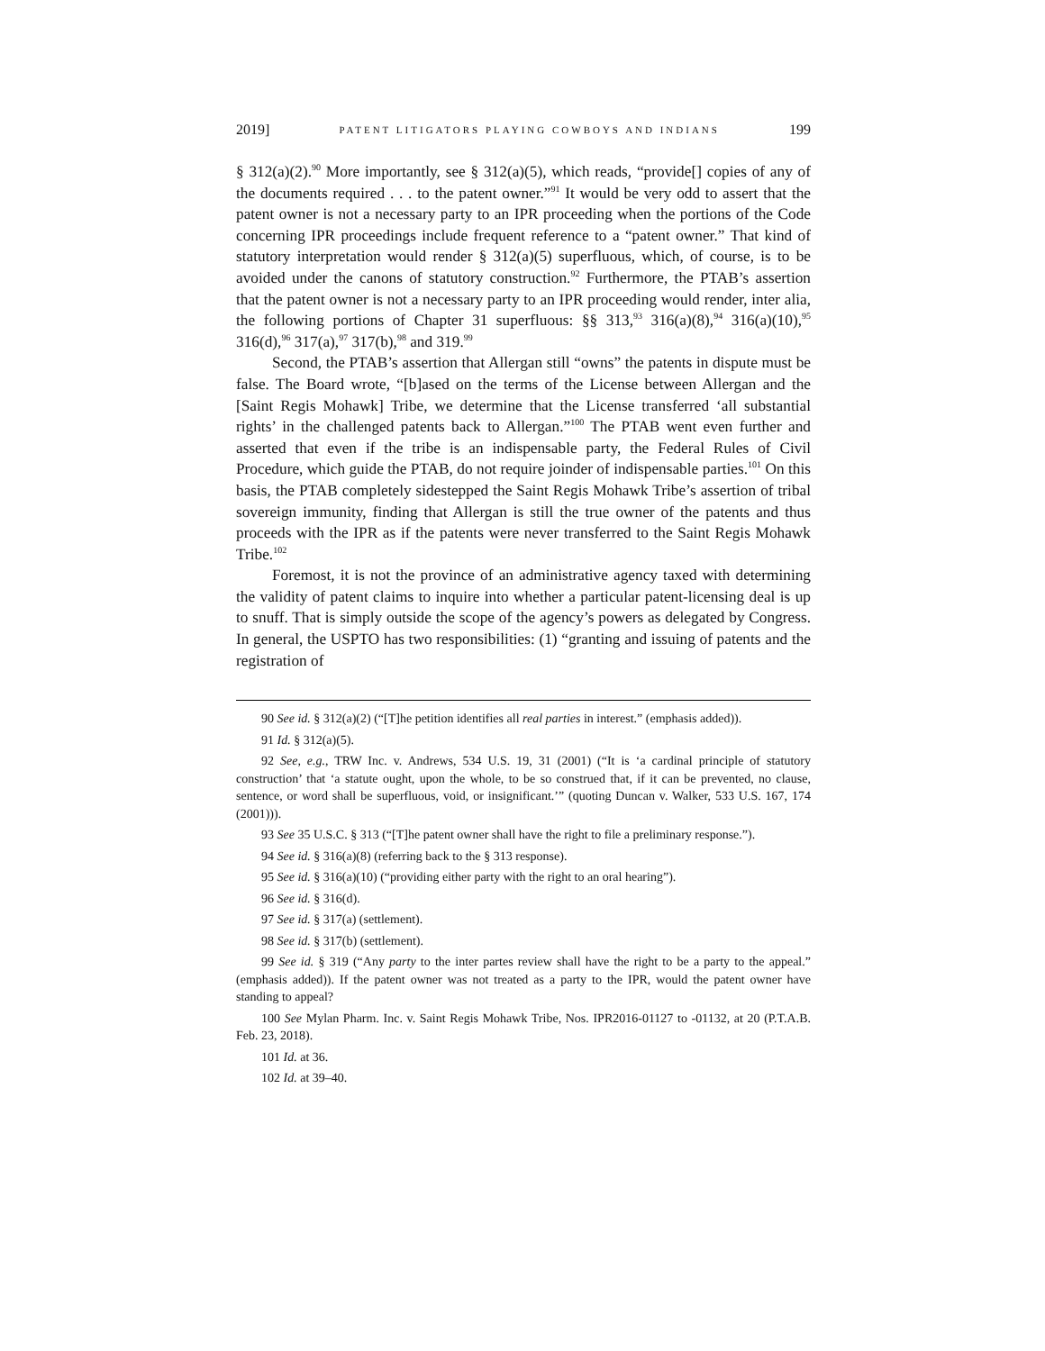2019] PATENT LITIGATORS PLAYING COWBOYS AND INDIANS 199
§ 312(a)(2).<sup>90</sup> More importantly, see § 312(a)(5), which reads, “provide[] copies of any of the documents required . . . to the patent owner.”<sup>91</sup> It would be very odd to assert that the patent owner is not a necessary party to an IPR proceeding when the portions of the Code concerning IPR proceedings include frequent reference to a “patent owner.” That kind of statutory interpretation would render § 312(a)(5) superfluous, which, of course, is to be avoided under the canons of statutory construction.<sup>92</sup> Furthermore, the PTAB’s assertion that the patent owner is not a necessary party to an IPR proceeding would render, inter alia, the following portions of Chapter 31 superfluous: §§ 313,<sup>93</sup> 316(a)(8),<sup>94</sup> 316(a)(10),<sup>95</sup> 316(d),<sup>96</sup> 317(a),<sup>97</sup> 317(b),<sup>98</sup> and 319.<sup>99</sup>
Second, the PTAB’s assertion that Allergan still “owns” the patents in dispute must be false. The Board wrote, “[b]ased on the terms of the License between Allergan and the [Saint Regis Mohawk] Tribe, we determine that the License transferred ‘all substantial rights’ in the challenged patents back to Allergan.”<sup>100</sup> The PTAB went even further and asserted that even if the tribe is an indispensable party, the Federal Rules of Civil Procedure, which guide the PTAB, do not require joinder of indispensable parties.<sup>101</sup> On this basis, the PTAB completely sidestepped the Saint Regis Mohawk Tribe’s assertion of tribal sovereign immunity, finding that Allergan is still the true owner of the patents and thus proceeds with the IPR as if the patents were never transferred to the Saint Regis Mohawk Tribe.<sup>102</sup>
Foremost, it is not the province of an administrative agency taxed with determining the validity of patent claims to inquire into whether a particular patent-licensing deal is up to snuff. That is simply outside the scope of the agency’s powers as delegated by Congress. In general, the USPTO has two responsibilities: (1) “granting and issuing of patents and the registration of
90 See id. § 312(a)(2) (“[T]he petition identifies all real parties in interest.” (emphasis added)).
91 Id. § 312(a)(5).
92 See, e.g., TRW Inc. v. Andrews, 534 U.S. 19, 31 (2001) (“It is ‘a cardinal principle of statutory construction’ that ‘a statute ought, upon the whole, to be so construed that, if it can be prevented, no clause, sentence, or word shall be superfluous, void, or insignificant.’” (quoting Duncan v. Walker, 533 U.S. 167, 174 (2001))).
93 See 35 U.S.C. § 313 (“[T]he patent owner shall have the right to file a preliminary response.”).
94 See id. § 316(a)(8) (referring back to the § 313 response).
95 See id. § 316(a)(10) (“providing either party with the right to an oral hearing”).
96 See id. § 316(d).
97 See id. § 317(a) (settlement).
98 See id. § 317(b) (settlement).
99 See id. § 319 (“Any party to the inter partes review shall have the right to be a party to the appeal.” (emphasis added)). If the patent owner was not treated as a party to the IPR, would the patent owner have standing to appeal?
100 See Mylan Pharm. Inc. v. Saint Regis Mohawk Tribe, Nos. IPR2016-01127 to -01132, at 20 (P.T.A.B. Feb. 23, 2018).
101 Id. at 36.
102 Id. at 39–40.